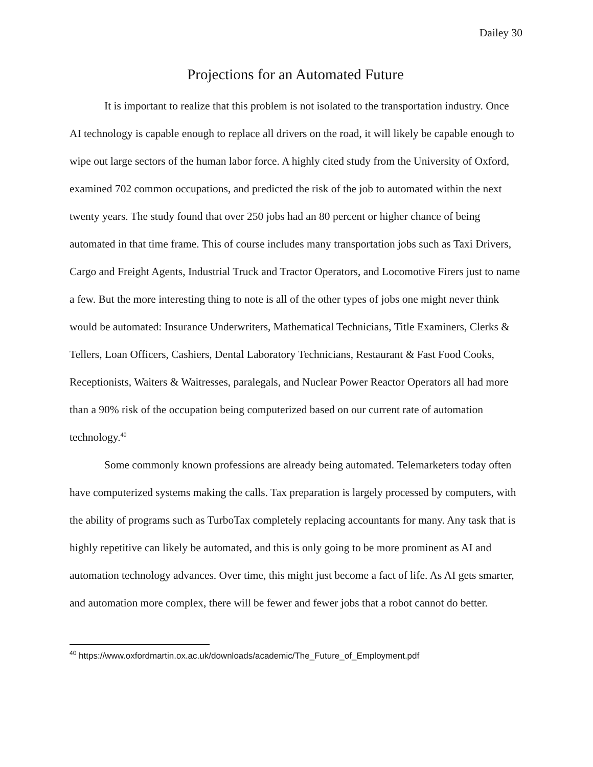Dailey 30
Projections for an Automated Future
It is important to realize that this problem is not isolated to the transportation industry. Once AI technology is capable enough to replace all drivers on the road, it will likely be capable enough to wipe out large sectors of the human labor force. A highly cited study from the University of Oxford, examined 702 common occupations, and predicted the risk of the job to automated within the next twenty years. The study found that over 250 jobs had an 80 percent or higher chance of being automated in that time frame. This of course includes many transportation jobs such as Taxi Drivers, Cargo and Freight Agents, Industrial Truck and Tractor Operators, and Locomotive Firers just to name a few. But the more interesting thing to note is all of the other types of jobs one might never think would be automated: Insurance Underwriters, Mathematical Technicians, Title Examiners, Clerks & Tellers, Loan Officers, Cashiers, Dental Laboratory Technicians, Restaurant & Fast Food Cooks, Receptionists, Waiters & Waitresses, paralegals, and Nuclear Power Reactor Operators all had more than a 90% risk of the occupation being computerized based on our current rate of automation technology.<sup>40</sup>
Some commonly known professions are already being automated. Telemarketers today often have computerized systems making the calls. Tax preparation is largely processed by computers, with the ability of programs such as TurboTax completely replacing accountants for many. Any task that is highly repetitive can likely be automated, and this is only going to be more prominent as AI and automation technology advances. Over time, this might just become a fact of life. As AI gets smarter, and automation more complex, there will be fewer and fewer jobs that a robot cannot do better.
<sup>40</sup> https://www.oxfordmartin.ox.ac.uk/downloads/academic/The_Future_of_Employment.pdf